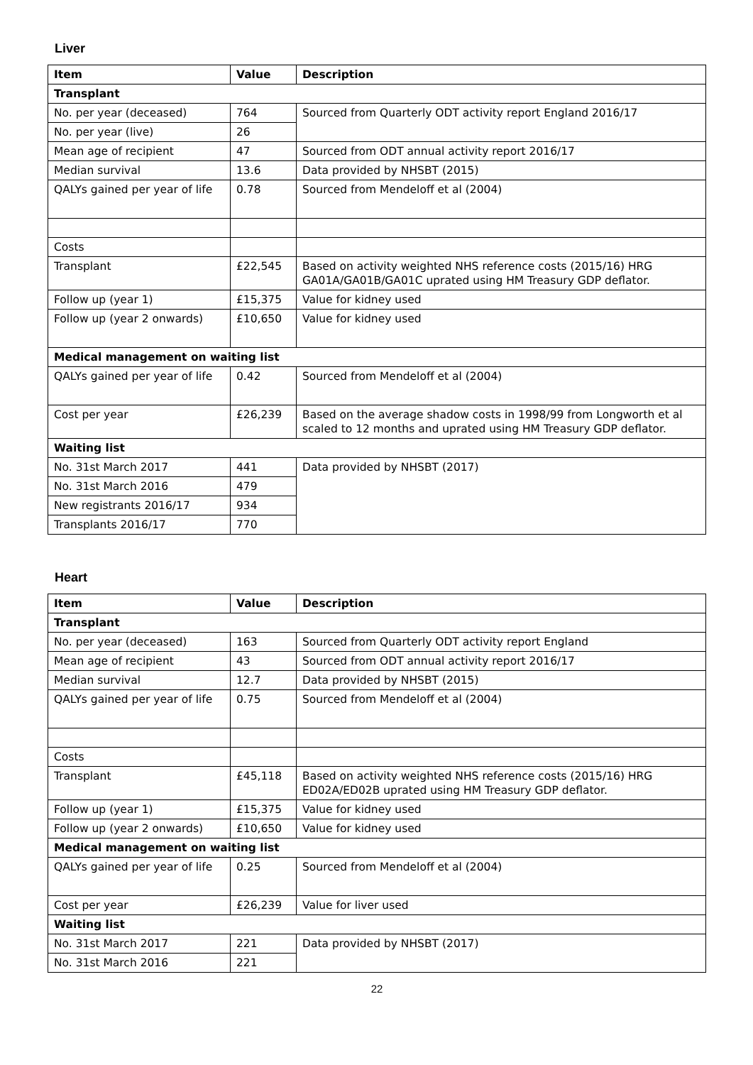Liver
| Item | Value | Description |
| --- | --- | --- |
| Transplant | | |
| No. per year (deceased) | 764 | Sourced from Quarterly ODT activity report England 2016/17 |
| No. per year (live) | 26 | |
| Mean age of recipient | 47 | Sourced from ODT annual activity report 2016/17 |
| Median survival | 13.6 | Data provided by NHSBT (2015) |
| QALYs gained per year of life | 0.78 | Sourced from Mendeloff et al (2004) |
| Costs | | |
| Transplant | £22,545 | Based on activity weighted NHS reference costs (2015/16) HRG GA01A/GA01B/GA01C uprated using HM Treasury GDP deflator. |
| Follow up (year 1) | £15,375 | Value for kidney used |
| Follow up (year 2 onwards) | £10,650 | Value for kidney used |
| Medical management on waiting list | | |
| QALYs gained per year of life | 0.42 | Sourced from Mendeloff et al (2004) |
| Cost per year | £26,239 | Based on the average shadow costs in 1998/99 from Longworth et al scaled to 12 months and uprated using HM Treasury GDP deflator. |
| Waiting list | | |
| No. 31st March 2017 | 441 | Data provided by NHSBT (2017) |
| No. 31st March 2016 | 479 | |
| New registrants 2016/17 | 934 | |
| Transplants 2016/17 | 770 | |
Heart
| Item | Value | Description |
| --- | --- | --- |
| Transplant | | |
| No. per year (deceased) | 163 | Sourced from Quarterly ODT activity report England |
| Mean age of recipient | 43 | Sourced from ODT annual activity report 2016/17 |
| Median survival | 12.7 | Data provided by NHSBT (2015) |
| QALYs gained per year of life | 0.75 | Sourced from Mendeloff et al (2004) |
| Costs | | |
| Transplant | £45,118 | Based on activity weighted NHS reference costs (2015/16) HRG ED02A/ED02B uprated using HM Treasury GDP deflator. |
| Follow up (year 1) | £15,375 | Value for kidney used |
| Follow up (year 2 onwards) | £10,650 | Value for kidney used |
| Medical management on waiting list | | |
| QALYs gained per year of life | 0.25 | Sourced from Mendeloff et al (2004) |
| Cost per year | £26,239 | Value for liver used |
| Waiting list | | |
| No. 31st March 2017 | 221 | Data provided by NHSBT (2017) |
| No. 31st March 2016 | 221 | |
22